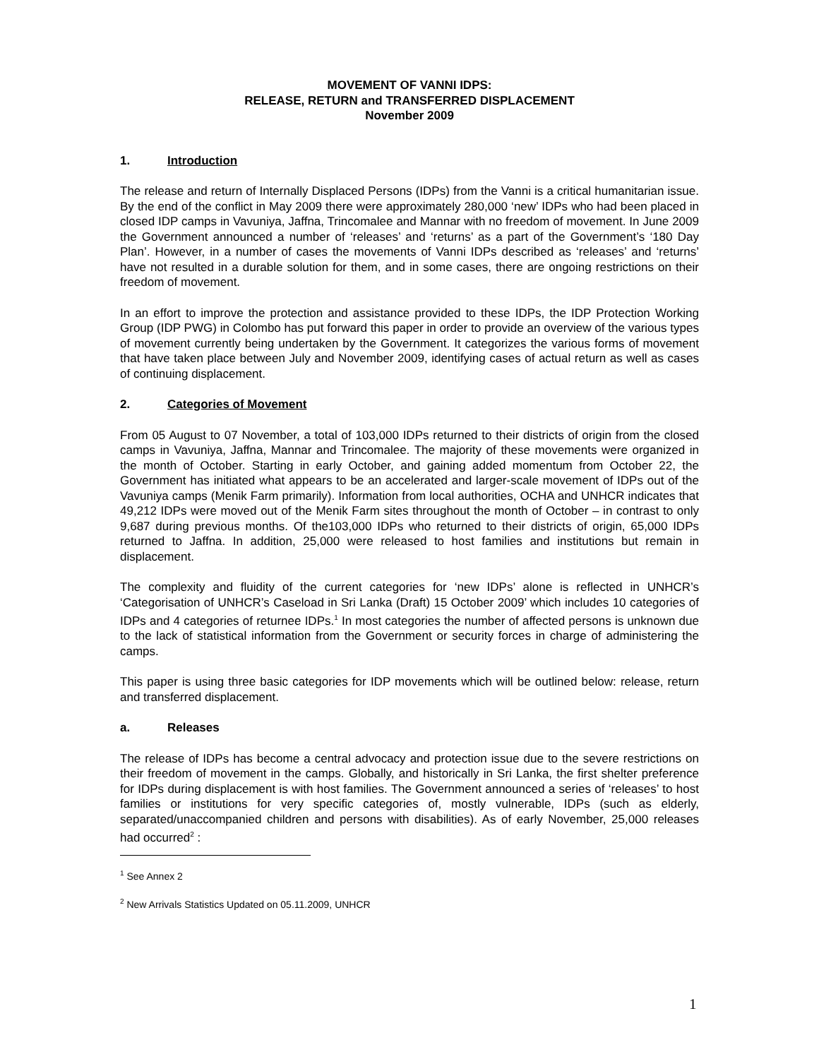MOVEMENT OF VANNI IDPS:
RELEASE, RETURN and TRANSFERRED DISPLACEMENT
November 2009
1. Introduction
The release and return of Internally Displaced Persons (IDPs) from the Vanni is a critical humanitarian issue. By the end of the conflict in May 2009 there were approximately 280,000 ‘new’ IDPs who had been placed in closed IDP camps in Vavuniya, Jaffna, Trincomalee and Mannar with no freedom of movement. In June 2009 the Government announced a number of ‘releases’ and ‘returns’ as a part of the Government’s ‘180 Day Plan’. However, in a number of cases the movements of Vanni IDPs described as ‘releases’ and ‘returns’ have not resulted in a durable solution for them, and in some cases, there are ongoing restrictions on their freedom of movement.
In an effort to improve the protection and assistance provided to these IDPs, the IDP Protection Working Group (IDP PWG) in Colombo has put forward this paper in order to provide an overview of the various types of movement currently being undertaken by the Government. It categorizes the various forms of movement that have taken place between July and November 2009, identifying cases of actual return as well as cases of continuing displacement.
2. Categories of Movement
From 05 August to 07 November, a total of 103,000 IDPs returned to their districts of origin from the closed camps in Vavuniya, Jaffna, Mannar and Trincomalee. The majority of these movements were organized in the month of October. Starting in early October, and gaining added momentum from October 22, the Government has initiated what appears to be an accelerated and larger-scale movement of IDPs out of the Vavuniya camps (Menik Farm primarily). Information from local authorities, OCHA and UNHCR indicates that 49,212 IDPs were moved out of the Menik Farm sites throughout the month of October – in contrast to only 9,687 during previous months. Of the103,000 IDPs who returned to their districts of origin, 65,000 IDPs returned to Jaffna. In addition, 25,000 were released to host families and institutions but remain in displacement.
The complexity and fluidity of the current categories for ‘new IDPs’ alone is reflected in UNHCR’s ‘Categorisation of UNHCR’s Caseload in Sri Lanka (Draft) 15 October 2009’ which includes 10 categories of IDPs and 4 categories of returnee IDPs.<sup>1</sup> In most categories the number of affected persons is unknown due to the lack of statistical information from the Government or security forces in charge of administering the camps.
This paper is using three basic categories for IDP movements which will be outlined below: release, return and transferred displacement.
a. Releases
The release of IDPs has become a central advocacy and protection issue due to the severe restrictions on their freedom of movement in the camps. Globally, and historically in Sri Lanka, the first shelter preference for IDPs during displacement is with host families. The Government announced a series of ‘releases’ to host families or institutions for very specific categories of, mostly vulnerable, IDPs (such as elderly, separated/unaccompanied children and persons with disabilities). As of early November, 25,000 releases had occurred<sup>2</sup> :
<sup>1</sup> See Annex 2
<sup>2</sup> New Arrivals Statistics Updated on 05.11.2009, UNHCR
1